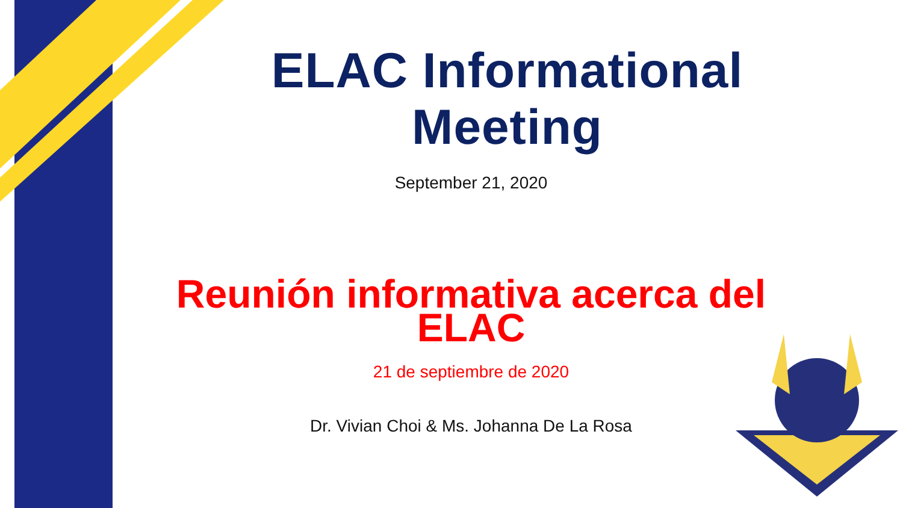ELAC Informational Meeting
September 21, 2020
Reunión informativa acerca del ELAC
21 de septiembre de 2020
Dr. Vivian Choi & Ms. Johanna De La Rosa